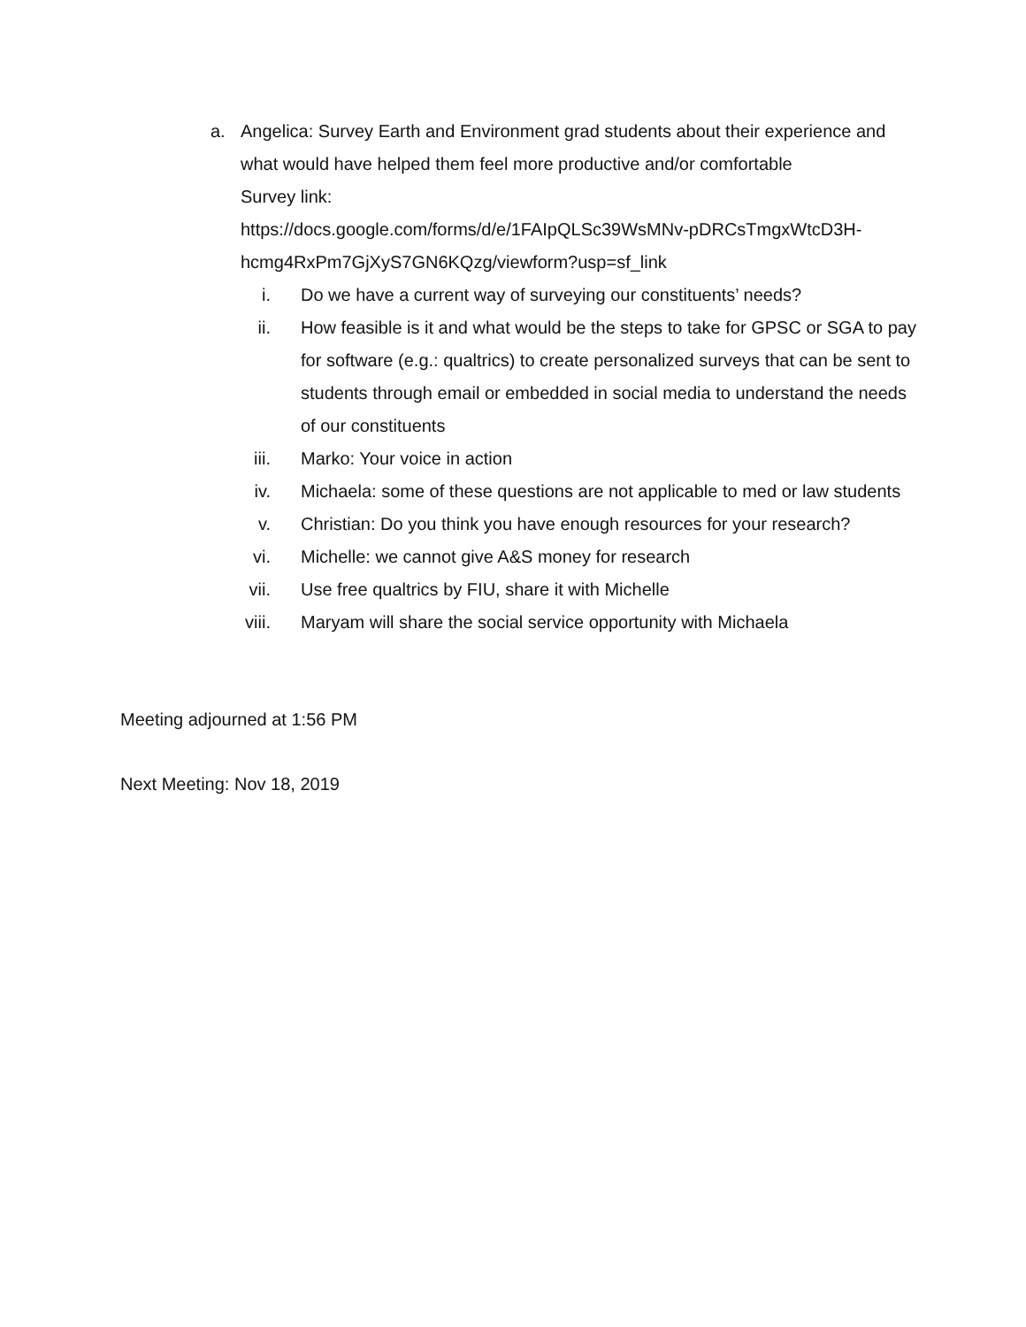a. Angelica: Survey Earth and Environment grad students about their experience and what would have helped them feel more productive and/or comfortable
Survey link:
https://docs.google.com/forms/d/e/1FAIpQLSc39WsMNv-pDRCsTmgxWtcD3H-hcmg4RxPm7GjXyS7GN6KQzg/viewform?usp=sf_link
i. Do we have a current way of surveying our constituents’ needs?
ii. How feasible is it and what would be the steps to take for GPSC or SGA to pay for software (e.g.: qualtrics) to create personalized surveys that can be sent to students through email or embedded in social media to understand the needs of our constituents
iii. Marko: Your voice in action
iv. Michaela: some of these questions are not applicable to med or law students
v. Christian: Do you think you have enough resources for your research?
vi. Michelle: we cannot give A&S money for research
vii. Use free qualtrics by FIU, share it with Michelle
viii. Maryam will share the social service opportunity with Michaela
Meeting adjourned at 1:56 PM
Next Meeting: Nov 18, 2019